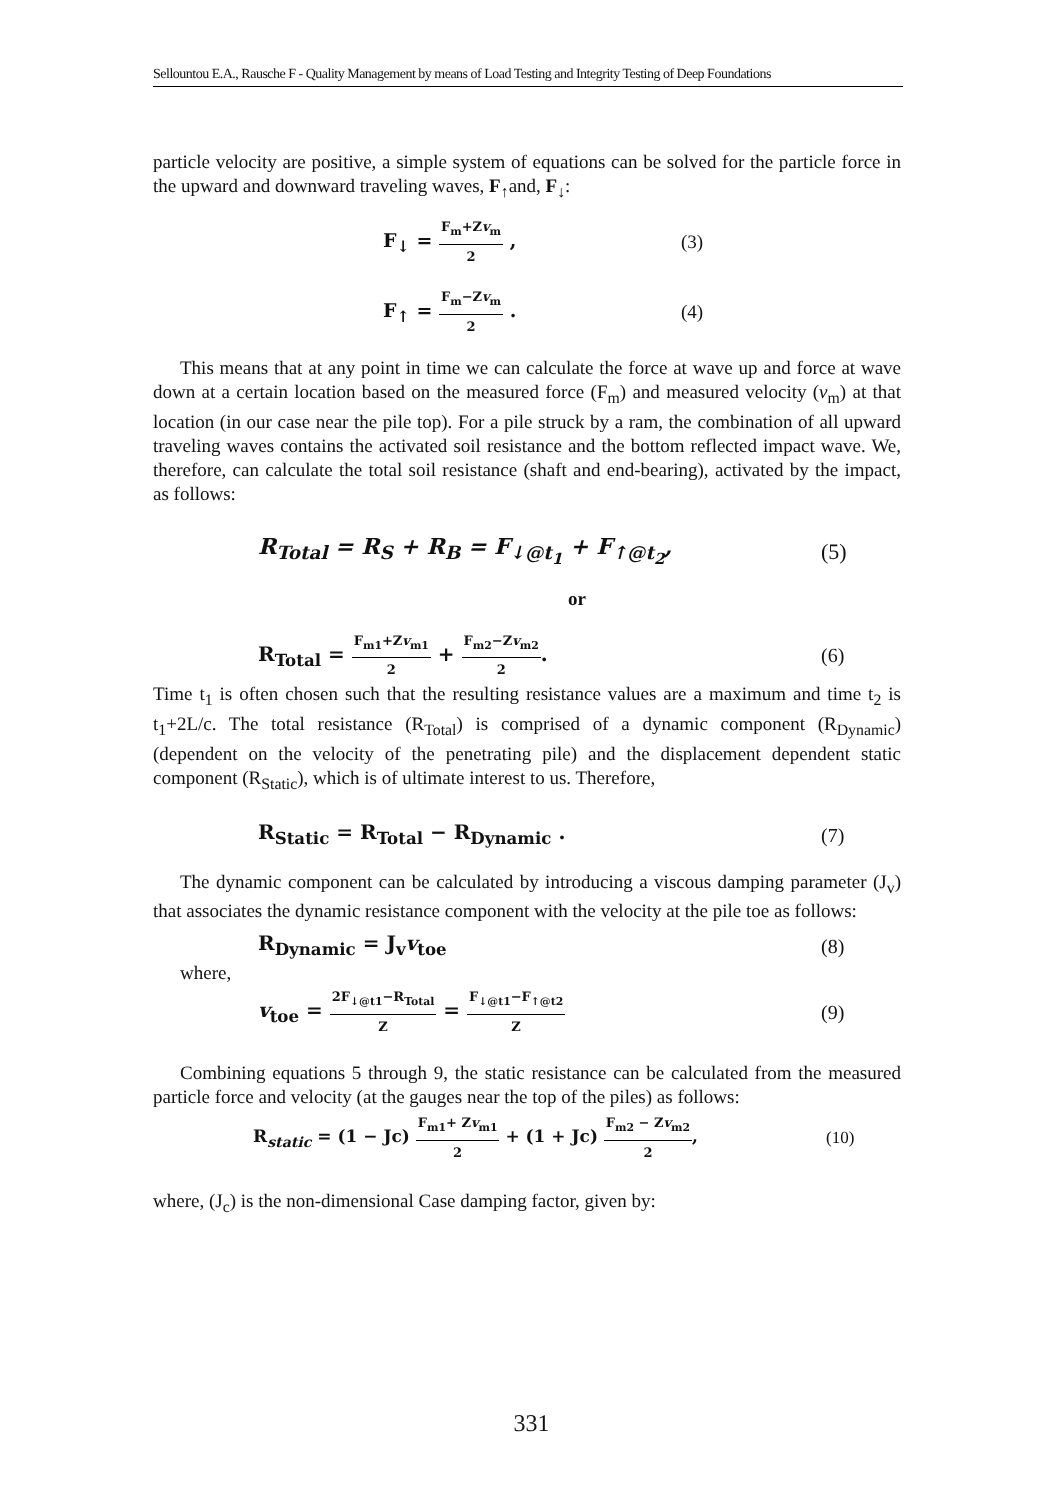Sellountou E.A., Rausche F - Quality Management by means of Load Testing and Integrity Testing of Deep Foundations
particle velocity are positive, a simple system of equations can be solved for the particle force in the upward and downward traveling waves, F<sub>↑</sub>and, F<sub>↓</sub>:
F<sub>↓</sub> = F<sub>m</sub>+Zv<sub>m</sub> 2 , (3)
F<sub>↑</sub> = F<sub>m</sub>−Zv<sub>m</sub> 2 . (4)
This means that at any point in time we can calculate the force at wave up and force at wave down at a certain location based on the measured force (F<sub>m</sub>) and measured velocity (v<sub>m</sub>) at that location (in our case near the pile top). For a pile struck by a ram, the combination of all upward traveling waves contains the activated soil resistance and the bottom reflected impact wave. We, therefore, can calculate the total soil resistance (shaft and end-bearing), activated by the impact, as follows:
R<sub>Total</sub> = R<sub>S</sub> + R<sub>B</sub> = F<sub>↓@t<sub>1</sub></sub> + F<sub>↑@t<sub>2</sub></sub>,
(5)
or
R<sub>Total</sub> = F<sub>m1</sub>+Zv<sub>m1</sub> 2 + F<sub>m2</sub>−Zv<sub>m2</sub> 2.
(6)
Time t<sub>1</sub> is often chosen such that the resulting resistance values are a maximum and time t<sub>2</sub> is t<sub>1</sub>+2L/c. The total resistance (R<sub>Total</sub>) is comprised of a dynamic component (R<sub>Dynamic</sub>) (dependent on the velocity of the penetrating pile) and the displacement dependent static component (R<sub>Static</sub>), which is of ultimate interest to us. Therefore,
R<sub>Static</sub> = R<sub>Total</sub> − R<sub>Dynamic</sub> . (7)
The dynamic component can be calculated by introducing a viscous damping parameter (J<sub>v</sub>) that associates the dynamic resistance component with the velocity at the pile toe as follows:
R<sub>Dynamic</sub> = J<sub>v</sub>v<sub>toe</sub> (8)
where,
v<sub>toe</sub> = 2F<sub>↓@t1</sub>−R<sub>Total</sub> Z = F<sub>↓@t1</sub>−F<sub>↑@t2</sub> Z
(9)
Combining equations 5 through 9, the static resistance can be calculated from the measured particle force and velocity (at the gauges near the top of the piles) as follows:
R<sub>static</sub> = (1 − Jc) F<sub>m1</sub>+ Zv<sub>m1</sub> 2 + (1 + Jc) F<sub>m2</sub> − Zv<sub>m2</sub> 2,
(10)
where, (J<sub>c</sub>) is the non-dimensional Case damping factor, given by:
331